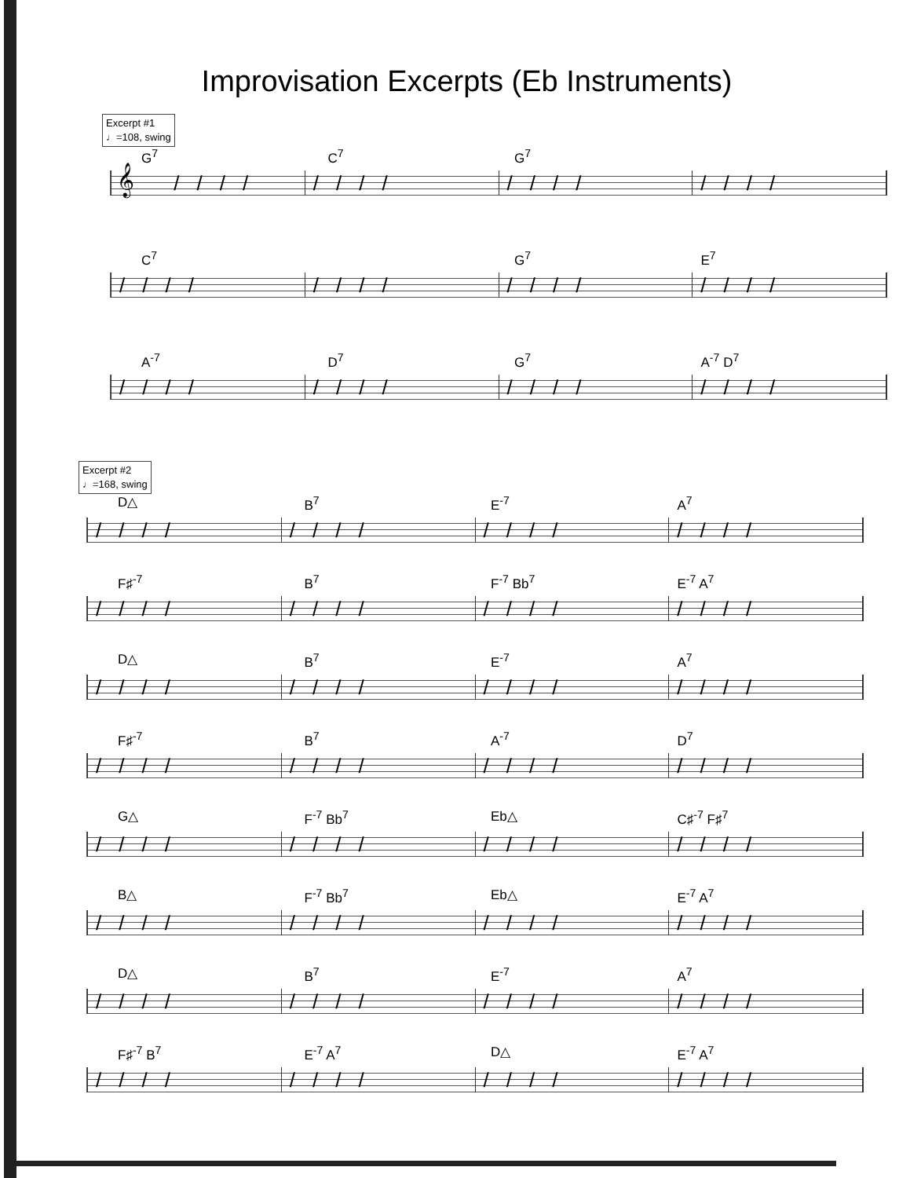Improvisation Excerpts (Eb Instruments)
Excerpt #1
♩=108, swing
G<sup>7</sup> C<sup>7</sup> G<sup>7</sup>
𝄞 //// //// //// ////
C<sup>7</sup> G<sup>7</sup> E<sup>7</sup>
//// //// //// ////
A<sup>-7</sup> D<sup>7</sup> G<sup>7</sup> A<sup>-7</sup> D<sup>7</sup>
//// //// //// ////
Excerpt #2
♩=168, swing
D△ B<sup>7</sup> E<sup>-7</sup> A<sup>7</sup>
//// //// //// ////
F♯<sup>-7</sup> B<sup>7</sup> F<sup>-7</sup> Bb<sup>7</sup> E<sup>-7</sup> A<sup>7</sup>
//// //// //// ////
D△ B<sup>7</sup> E<sup>-7</sup> A<sup>7</sup>
//// //// //// ////
F♯<sup>-7</sup> B<sup>7</sup> A<sup>-7</sup> D<sup>7</sup>
//// //// //// ////
G△ F<sup>-7</sup> Bb<sup>7</sup> Eb△ C♯<sup>-7</sup> F♯<sup>7</sup>
//// //// //// ////
B△ F<sup>-7</sup> Bb<sup>7</sup> Eb△ E<sup>-7</sup> A<sup>7</sup>
//// //// //// ////
D△ B<sup>7</sup> E<sup>-7</sup> A<sup>7</sup>
//// //// //// ////
F♯<sup>-7</sup> B<sup>7</sup> E<sup>-7</sup> A<sup>7</sup> D△ E<sup>-7</sup> A<sup>7</sup>
//// //// //// ////